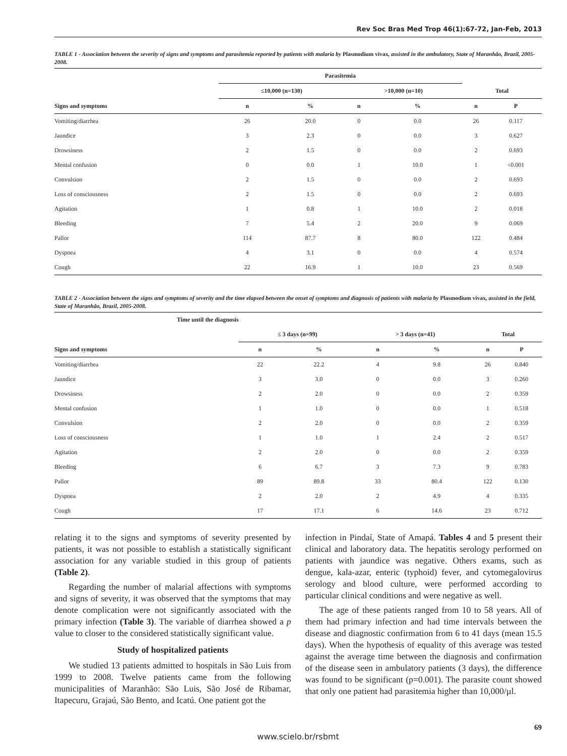Rev Soc Bras Med Trop 46(1):67-72, Jan-Feb, 2013
TABLE 1 - Association between the severity of signs and symptoms and parasitemia reported by patients with malaria by Plasmodium vivax, assisted in the ambulatory, State of Maranhão, Brazil, 2005-2008.
| | Parasitemia | | | | | |
| --- | --- | --- | --- | --- | --- | --- |
| | ≤10,000 (n=130) | | >10,000 (n=10) | | Total | |
| Signs and symptoms | n | % | n | % | n | P |
| Vomiting/diarrhea | 26 | 20.0 | 0 | 0.0 | 26 | 0.117 |
| Jaundice | 3 | 2.3 | 0 | 0.0 | 3 | 0.627 |
| Drowsiness | 2 | 1.5 | 0 | 0.0 | 2 | 0.693 |
| Mental confusion | 0 | 0.0 | 1 | 10.0 | 1 | <0.001 |
| Convulsion | 2 | 1.5 | 0 | 0.0 | 2 | 0.693 |
| Loss of consciousness | 2 | 1.5 | 0 | 0.0 | 2 | 0.693 |
| Agitation | 1 | 0.8 | 1 | 10.0 | 2 | 0.018 |
| Bleeding | 7 | 5.4 | 2 | 20.0 | 9 | 0.069 |
| Pallor | 114 | 87.7 | 8 | 80.0 | 122 | 0.484 |
| Dyspnea | 4 | 3.1 | 0 | 0.0 | 4 | 0.574 |
| Cough | 22 | 16.9 | 1 | 10.0 | 23 | 0.569 |
TABLE 2 - Association between the signs and symptoms of severity and the time elapsed between the onset of symptoms and diagnosis of patients with malaria by Plasmodium vivax, assisted in the field, State of Maranhão, Brazil, 2005-2008.
| Time until the diagnosis | | | | | | |
| --- | --- | --- | --- | --- | --- | --- |
| | ≤ 3 days (n=99) | | > 3 days (n=41) | | Total | |
| Signs and symptoms | n | % | n | % | n | P |
| Vomiting/diarrhea | 22 | 22.2 | 4 | 9.8 | 26 | 0.840 |
| Jaundice | 3 | 3.0 | 0 | 0.0 | 3 | 0.260 |
| Drowsiness | 2 | 2.0 | 0 | 0.0 | 2 | 0.359 |
| Mental confusion | 1 | 1.0 | 0 | 0.0 | 1 | 0.518 |
| Convulsion | 2 | 2.0 | 0 | 0.0 | 2 | 0.359 |
| Loss of consciousness | 1 | 1.0 | 1 | 2.4 | 2 | 0.517 |
| Agitation | 2 | 2.0 | 0 | 0.0 | 2 | 0.359 |
| Bleeding | 6 | 6.7 | 3 | 7.3 | 9 | 0.783 |
| Pallor | 89 | 89.8 | 33 | 80.4 | 122 | 0.130 |
| Dyspnea | 2 | 2.0 | 2 | 4.9 | 4 | 0.335 |
| Cough | 17 | 17.1 | 6 | 14.6 | 23 | 0.712 |
relating it to the signs and symptoms of severity presented by patients, it was not possible to establish a statistically significant association for any variable studied in this group of patients (Table 2).
Regarding the number of malarial affections with symptoms and signs of severity, it was observed that the symptoms that may denote complication were not significantly associated with the primary infection (Table 3). The variable of diarrhea showed a p value to closer to the considered statistically significant value.
Study of hospitalized patients
We studied 13 patients admitted to hospitals in São Luis from 1999 to 2008. Twelve patients came from the following municipalities of Maranhão: São Luis, São José de Ribamar, Itapecuru, Grajaú, São Bento, and Icatú. One patient got the
infection in Pindaí, State of Amapá. Tables 4 and 5 present their clinical and laboratory data. The hepatitis serology performed on patients with jaundice was negative. Others exams, such as dengue, kala-azar, enteric (typhoid) fever, and cytomegalovirus serology and blood culture, were performed according to particular clinical conditions and were negative as well.
The age of these patients ranged from 10 to 58 years. All of them had primary infection and had time intervals between the disease and diagnostic confirmation from 6 to 41 days (mean 15.5 days). When the hypothesis of equality of this average was tested against the average time between the diagnosis and confirmation of the disease seen in ambulatory patients (3 days), the difference was found to be significant (p=0.001). The parasite count showed that only one patient had parasitemia higher than 10,000/µl.
69
www.scielo.br/rsbmt